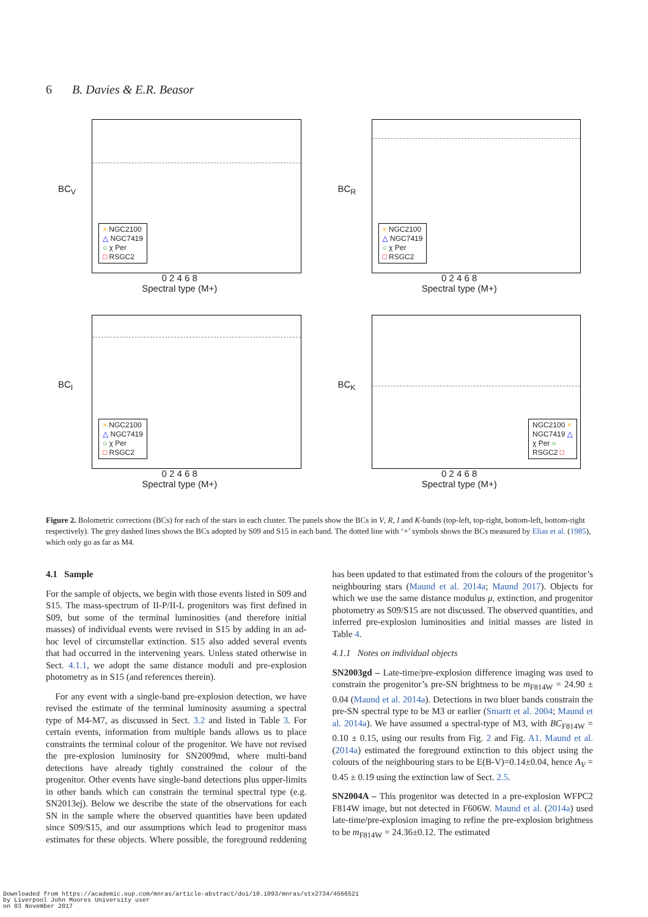6 B. Davies & E.R. Beasor
BC<sub>V</sub>
× NGC2100
△ NGC7419
○ χ Per
□ RSGC2
0 2 4 6 8
Spectral type (M+)
BC<sub>R</sub>
× NGC2100
△ NGC7419
○ χ Per
□ RSGC2
0 2 4 6 8
Spectral type (M+)
BC<sub>I</sub>
× NGC2100
△ NGC7419
○ χ Per
□ RSGC2
0 2 4 6 8
Spectral type (M+)
BC<sub>K</sub>
NGC2100 ×
NGC7419 △
χ Per ○
RSGC2 □
0 2 4 6 8
Spectral type (M+)
Figure 2. Bolometric corrections (BCs) for each of the stars in each cluster. The panels show the BCs in V, R, I and K-bands (top-left, top-right, bottom-left, bottom-right respectively). The grey dashed lines shows the BCs adopted by S09 and S15 in each band. The dotted line with ‘+’ symbols shows the BCs measured by Elias et al. (1985), which only go as far as M4.
4.1 Sample
For the sample of objects, we begin with those events listed in S09 and S15. The mass-spectrum of II-P/II-L progenitors was first defined in S09, but some of the terminal luminosities (and therefore initial masses) of individual events were revised in S15 by adding in an ad-hoc level of circumstellar extinction. S15 also added several events that had occurred in the intervening years. Unless stated otherwise in Sect. 4.1.1, we adopt the same distance moduli and pre-explosion photometry as in S15 (and references therein).
For any event with a single-band pre-explosion detection, we have revised the estimate of the terminal luminosity assuming a spectral type of M4-M7, as discussed in Sect. 3.2 and listed in Table 3. For certain events, information from multiple bands allows us to place constraints the terminal colour of the progenitor. We have not revised the pre-explosion luminosity for SN2009md, where multi-band detections have already tightly constrained the colour of the progenitor. Other events have single-band detections plus upper-limits in other bands which can constrain the terminal spectral type (e.g. SN2013ej). Below we describe the state of the observations for each SN in the sample where the observed quantities have been updated since S09/S15, and our assumptions which lead to progenitor mass estimates for these objects. Where possible, the foreground reddening has been updated to that estimated from the colours of the progenitor’s neighbouring stars (Maund et al. 2014a; Maund 2017). Objects for which we use the same distance modulus μ, extinction, and progenitor photometry as S09/S15 are not discussed. The observed quantities, and inferred pre-explosion luminosities and initial masses are listed in Table 4.
4.1.1 Notes on individual objects
SN2003gd – Late-time/pre-explosion difference imaging was used to constrain the progenitor’s pre-SN brightness to be m<sub>F814W</sub> = 24.90 ± 0.04 (Maund et al. 2014a). Detections in two bluer bands constrain the pre-SN spectral type to be M3 or earlier (Smartt et al. 2004; Maund et al. 2014a). We have assumed a spectral-type of M3, with BC<sub>F814W</sub> = 0.10 ± 0.15, using our results from Fig. 2 and Fig. A1. Maund et al. (2014a) estimated the foreground extinction to this object using the colours of the neighbouring stars to be E(B-V)=0.14±0.04, hence A<sub>V</sub> = 0.45 ± 0.19 using the extinction law of Sect. 2.5.
SN2004A – This progenitor was detected in a pre-explosion WFPC2 F814W image, but not detected in F606W. Maund et al. (2014a) used late-time/pre-explosion imaging to refine the pre-explosion brightness to be m<sub>F814W</sub> = 24.36±0.12. The estimated
Downloaded from https://academic.oup.com/mnras/article-abstract/doi/10.1093/mnras/stx2734/4566521
by Liverpool John Moores University user
on 03 November 2017